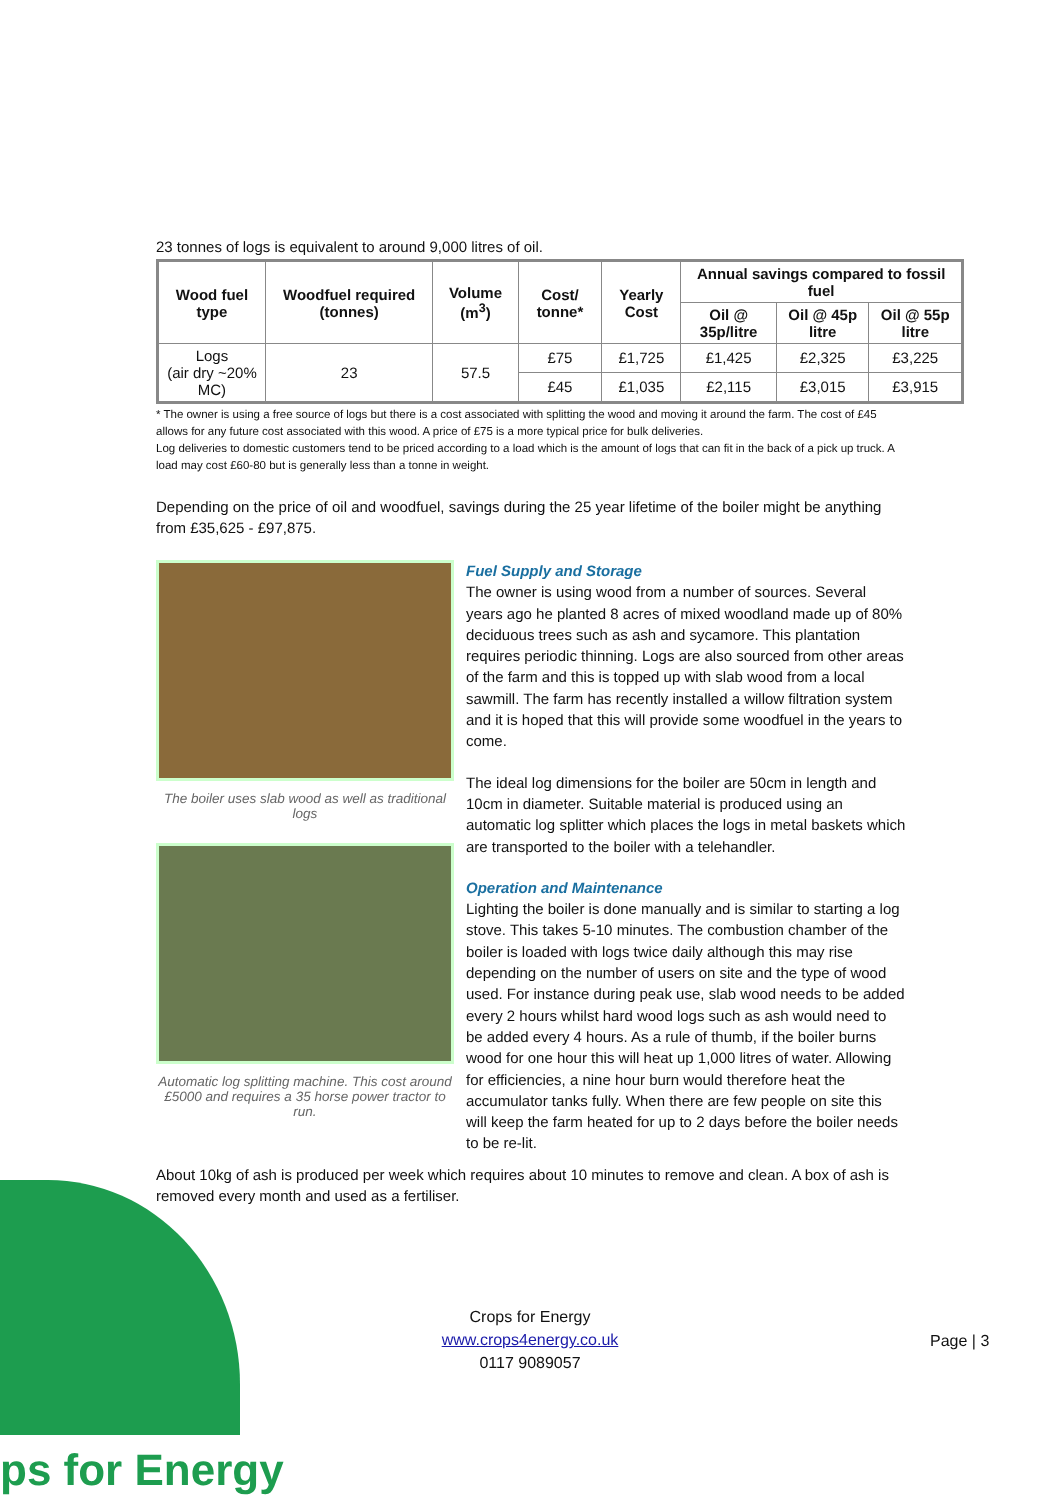ps for Energy
23 tonnes of logs is equivalent to around 9,000 litres of oil.
| Wood fuel type | Woodfuel required (tonnes) | Volume (m<sup>3</sup>) | Cost/ tonne* | Yearly Cost | Annual savings compared to fossil fuel | | |
| --- | --- | --- | --- | --- | --- | --- | --- |
| | | | | | Oil @ 35p/litre | Oil @ 45p litre | Oil @ 55p litre |
| Logs (air dry ~20% MC) | 23 | 57.5 | £75 | £1,725 | £1,425 | £2,325 | £3,225 |
| | | | £45 | £1,035 | £2,115 | £3,015 | £3,915 |
* The owner is using a free source of logs but there is a cost associated with splitting the wood and moving it around the farm. The cost of £45 allows for any future cost associated with this wood. A price of £75 is a more typical price for bulk deliveries.
Log deliveries to domestic customers tend to be priced according to a load which is the amount of logs that can fit in the back of a pick up truck. A load may cost £60-80 but is generally less than a tonne in weight.
Depending on the price of oil and woodfuel, savings during the 25 year lifetime of the boiler might be anything from £35,625 - £97,875.
The boiler uses slab wood as well as traditional logs
Automatic log splitting machine. This cost around £5000 and requires a 35 horse power tractor to run.
Fuel Supply and Storage
The owner is using wood from a number of sources. Several years ago he planted 8 acres of mixed woodland made up of 80% deciduous trees such as ash and sycamore. This plantation requires periodic thinning. Logs are also sourced from other areas of the farm and this is topped up with slab wood from a local sawmill. The farm has recently installed a willow filtration system and it is hoped that this will provide some woodfuel in the years to come.
The ideal log dimensions for the boiler are 50cm in length and 10cm in diameter. Suitable material is produced using an automatic log splitter which places the logs in metal baskets which are transported to the boiler with a telehandler.
Operation and Maintenance
Lighting the boiler is done manually and is similar to starting a log stove. This takes 5-10 minutes. The combustion chamber of the boiler is loaded with logs twice daily although this may rise depending on the number of users on site and the type of wood used. For instance during peak use, slab wood needs to be added every 2 hours whilst hard wood logs such as ash would need to be added every 4 hours. As a rule of thumb, if the boiler burns wood for one hour this will heat up 1,000 litres of water. Allowing for efficiencies, a nine hour burn would therefore heat the accumulator tanks fully. When there are few people on site this will keep the farm heated for up to 2 days before the boiler needs to be re-lit.
About 10kg of ash is produced per week which requires about 10 minutes to remove and clean. A box of ash is removed every month and used as a fertiliser.
Crops for Energy
www.crops4energy.co.uk
0117 9089057
Page | 3